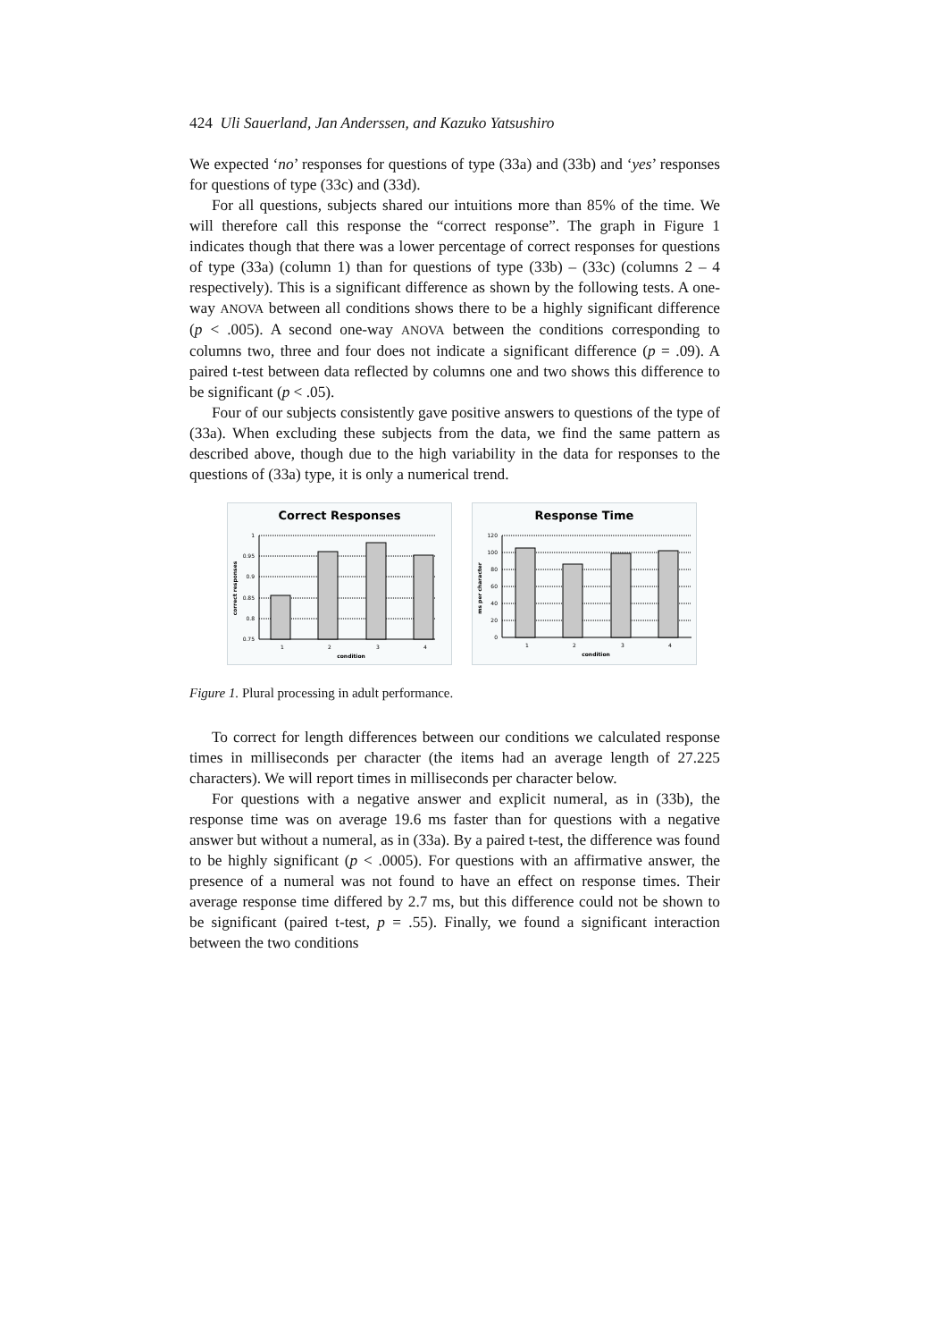424 Uli Sauerland, Jan Anderssen, and Kazuko Yatsushiro
We expected ‘no’ responses for questions of type (33a) and (33b) and ‘yes’ responses for questions of type (33c) and (33d).
For all questions, subjects shared our intuitions more than 85% of the time. We will therefore call this response the “correct response”. The graph in Figure 1 indicates though that there was a lower percentage of correct responses for questions of type (33a) (column 1) than for questions of type (33b) – (33c) (columns 2 – 4 respectively). This is a significant difference as shown by the following tests. A one-way ANOVA between all conditions shows there to be a highly significant difference (p < .005). A second one-way ANOVA between the conditions corresponding to columns two, three and four does not indicate a significant difference (p = .09). A paired t-test between data reflected by columns one and two shows this difference to be significant (p < .05).
Four of our subjects consistently gave positive answers to questions of the type of (33a). When excluding these subjects from the data, we find the same pattern as described above, though due to the high variability in the data for responses to the questions of (33a) type, it is only a numerical trend.
Correct Responses
correct responses
1
0.95
0.9
0.85
0.8
0.75
1
2
3
4
condition
Response Time
ms per character
120
100
80
60
40
20
0
1
2
3
4
condition
Figure 1. Plural processing in adult performance.
To correct for length differences between our conditions we calculated response times in milliseconds per character (the items had an average length of 27.225 characters). We will report times in milliseconds per character below.
For questions with a negative answer and explicit numeral, as in (33b), the response time was on average 19.6 ms faster than for questions with a negative answer but without a numeral, as in (33a). By a paired t-test, the difference was found to be highly significant (p < .0005). For questions with an affirmative answer, the presence of a numeral was not found to have an effect on response times. Their average response time differed by 2.7 ms, but this difference could not be shown to be significant (paired t-test, p = .55). Finally, we found a significant interaction between the two conditions